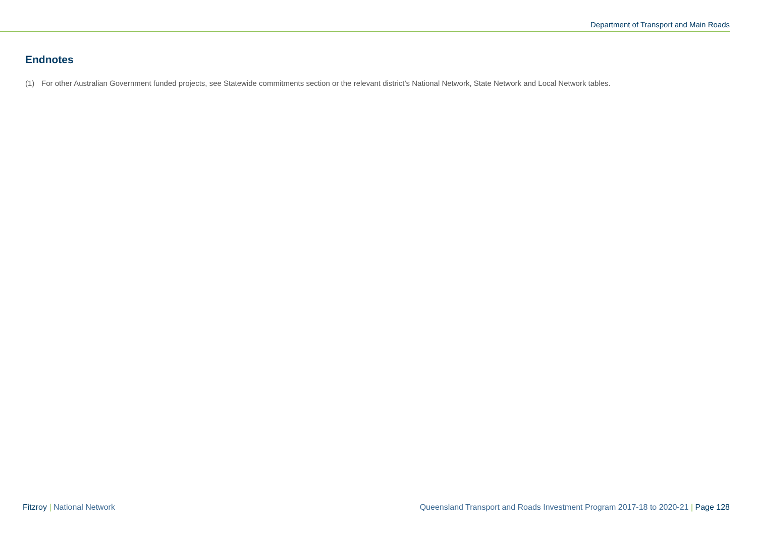Department of Transport and Main Roads
Endnotes
(1) For other Australian Government funded projects, see Statewide commitments section or the relevant district’s National Network, State Network and Local Network tables.
Fitzroy | National Network Queensland Transport and Roads Investment Program 2017-18 to 2020-21 | Page 128